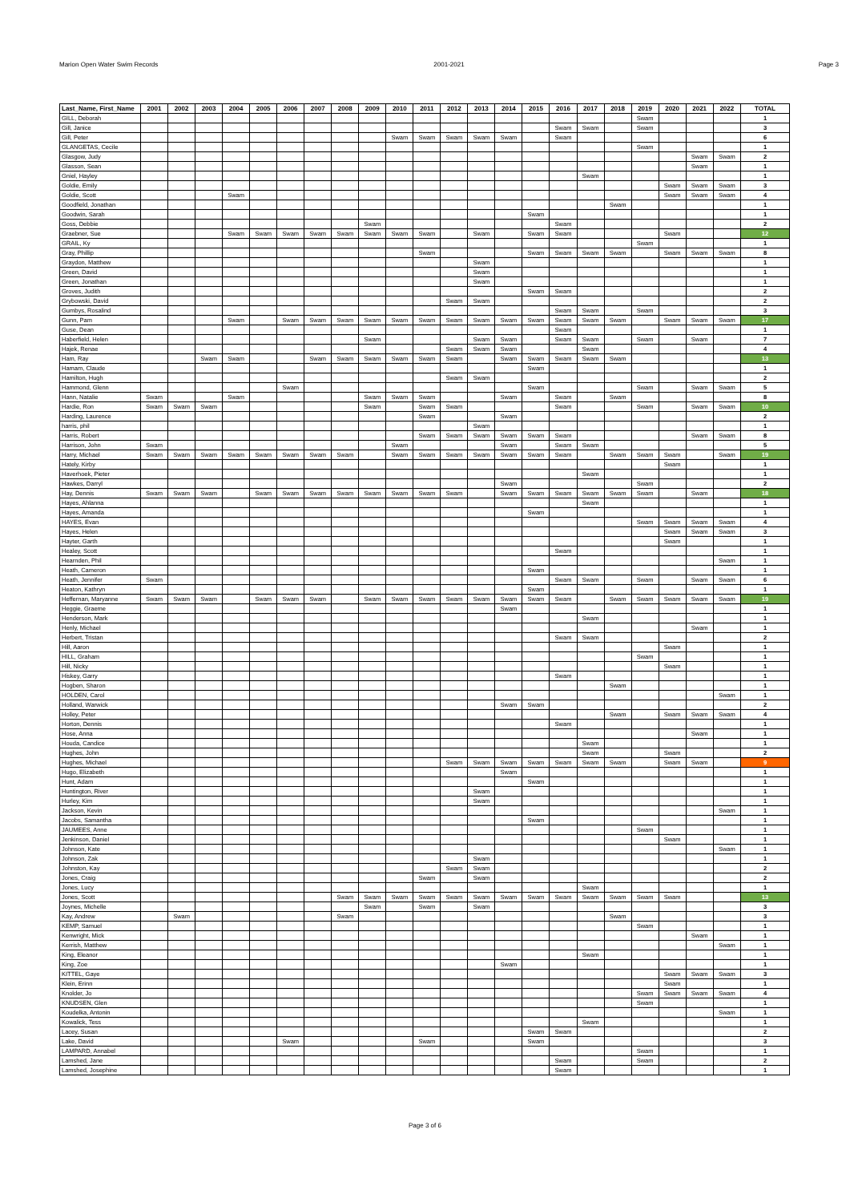Marion Open Water Swim Records 2001-2021 Page 3
| Last_Name, First_Name | 2001 | 2002 | 2003 | 2004 | 2005 | 2006 | 2007 | 2008 | 2009 | 2010 | 2011 | 2012 | 2013 | 2014 | 2015 | 2016 | 2017 | 2018 | 2019 | 2020 | 2021 | 2022 | TOTAL |
| --- | --- | --- | --- | --- | --- | --- | --- | --- | --- | --- | --- | --- | --- | --- | --- | --- | --- | --- | --- | --- | --- | --- | --- |
| GILL, Deborah | | | | | | | | | | | | | | | | | | | Swam | | | | 1 |
| Gill, Janice | | | | | | | | | | | | | | | | Swam | Swam | | Swam | | | | 3 |
| Gill, Peter | | | | | | | | | | Swam | Swam | Swam | Swam | Swam | | Swam | | | | | | | 6 |
| GLANGETAS, Cecile | | | | | | | | | | | | | | | | | | | Swam | | | | 1 |
| Glasgow, Judy | | | | | | | | | | | | | | | | | | | | | Swam | Swam | 2 |
| Glasson, Sean | | | | | | | | | | | | | | | | | | | | | Swam | | 1 |
| Gniel, Hayley | | | | | | | | | | | | | | | | | Swam | | | | | | 1 |
| Goldie, Emily | | | | | | | | | | | | | | | | | | | | Swam | Swam | Swam | 3 |
| Goldie, Scott | | | | Swam | | | | | | | | | | | | | | | | Swam | Swam | Swam | 4 |
| Goodfield, Jonathan | | | | | | | | | | | | | | | | | | Swam | | | | | 1 |
| Goodwin, Sarah | | | | | | | | | | | | | | | Swam | | | | | | | | 1 |
| Goss, Debbie | | | | | | | | | Swam | | | | | | | Swam | | | | | | | 2 |
| Graebner, Sue | | | | Swam | Swam | Swam | Swam | Swam | Swam | Swam | Swam | | Swam | | Swam | Swam | | | | Swam | | | 12 |
| GRAIL, Ky | | | | | | | | | | | | | | | | | | | Swam | | | | 1 |
| Gray, Phillip | | | | | | | | | | | Swam | | | | Swam | Swam | Swam | Swam | | Swam | Swam | Swam | 8 |
| Graydon, Matthew | | | | | | | | | | | | | Swam | | | | | | | | | | 1 |
| Green, David | | | | | | | | | | | | | Swam | | | | | | | | | | 1 |
| Green, Jonathan | | | | | | | | | | | | | Swam | | | | | | | | | | 1 |
| Groves, Judith | | | | | | | | | | | | | | | Swam | Swam | | | | | | | 2 |
| Grybowski, David | | | | | | | | | | | | Swam | Swam | | | | | | | | | | 2 |
| Gumbys, Rosalind | | | | | | | | | | | | | | | | Swam | Swam | | Swam | | | | 3 |
| Gunn, Pam | | | | Swam | | Swam | Swam | Swam | Swam | Swam | Swam | Swam | Swam | Swam | Swam | Swam | Swam | Swam | | Swam | Swam | Swam | 17 |
| Guse, Dean | | | | | | | | | | | | | | | | Swam | | | | | | | 1 |
| Haberfield, Helen | | | | | | | | | Swam | | | | Swam | Swam | | Swam | Swam | | Swam | | Swam | | 7 |
| Hajek, Renae | | | | | | | | | | | | Swam | Swam | Swam | | | Swam | | | | | | 4 |
| Ham, Ray | | | Swam | Swam | | | Swam | Swam | Swam | Swam | Swam | Swam | | Swam | Swam | Swam | Swam | Swam | | | | | 13 |
| Hamam, Claude | | | | | | | | | | | | | | | Swam | | | | | | | | 1 |
| Hamilton, Hugh | | | | | | | | | | | | Swam | Swam | | | | | | | | | | 2 |
| Hammond, Glenn | | | | | | Swam | | | | | | | | | Swam | | | | Swam | | Swam | Swam | 5 |
| Hann, Natalie | Swam | | | Swam | | | | | Swam | Swam | Swam | | | Swam | | Swam | | Swam | | | | | 8 |
| Hardie, Ron | Swam | Swam | Swam | | | | | | Swam | | Swam | Swam | | | | Swam | | | Swam | | Swam | Swam | 10 |
| Harding, Laurence | | | | | | | | | | | Swam | | | Swam | | | | | | | | | 2 |
| harris, phil | | | | | | | | | | | | | Swam | | | | | | | | | | 1 |
| Harris, Robert | | | | | | | | | | | Swam | Swam | Swam | Swam | Swam | Swam | | | | | Swam | Swam | 8 |
| Harrison, John | Swam | | | | | | | | | Swam | | | | Swam | | Swam | Swam | | | | | | 5 |
| Harry, Michael | Swam | Swam | Swam | Swam | Swam | Swam | Swam | Swam | | Swam | Swam | Swam | Swam | Swam | Swam | Swam | | Swam | Swam | Swam | | Swam | 19 |
| Hately, Kirby | | | | | | | | | | | | | | | | | | | | Swam | | | 1 |
| Haverhoek, Pieter | | | | | | | | | | | | | | | | | Swam | | | | | | 1 |
| Hawkes, Darryl | | | | | | | | | | | | | | Swam | | | | | Swam | | | | 2 |
| Hay, Dennis | Swam | Swam | Swam | | Swam | Swam | Swam | Swam | Swam | Swam | Swam | Swam | | Swam | Swam | Swam | Swam | Swam | Swam | | Swam | | 18 |
| Hayes, Ahlanna | | | | | | | | | | | | | | | | | Swam | | | | | | 1 |
| Hayes, Amanda | | | | | | | | | | | | | | | Swam | | | | | | | | 1 |
| HAYES, Evan | | | | | | | | | | | | | | | | | | | Swam | Swam | Swam | Swam | 4 |
| Hayes, Helen | | | | | | | | | | | | | | | | | | | | Swam | Swam | Swam | 3 |
| Hayter, Garth | | | | | | | | | | | | | | | | | | | | Swam | | | 1 |
| Healey, Scott | | | | | | | | | | | | | | | | Swam | | | | | | | 1 |
| Hearnden, Phil | | | | | | | | | | | | | | | | | | | | | | Swam | 1 |
| Heath, Cameron | | | | | | | | | | | | | | | Swam | | | | | | | | 1 |
| Heath, Jennifer | Swam | | | | | | | | | | | | | | | Swam | Swam | | Swam | | Swam | Swam | 6 |
| Heaton, Kathryn | | | | | | | | | | | | | | | Swam | | | | | | | | 1 |
| Heffernan, Maryanne | Swam | Swam | Swam | | Swam | Swam | Swam | | Swam | Swam | Swam | Swam | Swam | Swam | Swam | Swam | | Swam | Swam | Swam | Swam | Swam | 19 |
| Heggie, Graeme | | | | | | | | | | | | | | Swam | | | | | | | | | 1 |
| Henderson, Mark | | | | | | | | | | | | | | | | | Swam | | | | | | 1 |
| Henly, Michael | | | | | | | | | | | | | | | | | | | | | Swam | | 1 |
| Herbert, Tristan | | | | | | | | | | | | | | | | Swam | Swam | | | | | | 2 |
| Hill, Aaron | | | | | | | | | | | | | | | | | | | | Swam | | | 1 |
| HILL, Graham | | | | | | | | | | | | | | | | | | | Swam | | | | 1 |
| Hill, Nicky | | | | | | | | | | | | | | | | | | | | Swam | | | 1 |
| Hiskey, Garry | | | | | | | | | | | | | | | | Swam | | | | | | | 1 |
| Hogben, Sharon | | | | | | | | | | | | | | | | | | Swam | | | | | 1 |
| HOLDEN, Carol | | | | | | | | | | | | | | | | | | | | | | Swam | 1 |
| Holland, Warwick | | | | | | | | | | | | | | Swam | Swam | | | | | | | | 2 |
| Holley, Peter | | | | | | | | | | | | | | | | | | Swam | | Swam | Swam | Swam | 4 |
| Horton, Dennis | | | | | | | | | | | | | | | | Swam | | | | | | | 1 |
| Hose, Anna | | | | | | | | | | | | | | | | | | | | | Swam | | 1 |
| Houda, Candice | | | | | | | | | | | | | | | | | Swam | | | | | | 1 |
| Hughes, John | | | | | | | | | | | | | | | | | Swam | | | Swam | | | 2 |
| Hughes, Michael | | | | | | | | | | | | Swam | Swam | Swam | Swam | Swam | Swam | Swam | | Swam | Swam | | 9 |
| Hugo, Elizabeth | | | | | | | | | | | | | | Swam | | | | | | | | | 1 |
| Hunt, Adam | | | | | | | | | | | | | | | Swam | | | | | | | | 1 |
| Huntington, River | | | | | | | | | | | | | Swam | | | | | | | | | | 1 |
| Hurley, Kim | | | | | | | | | | | | | Swam | | | | | | | | | | 1 |
| Jackson, Kevin | | | | | | | | | | | | | | | | | | | | | | Swam | 1 |
| Jacobs, Samantha | | | | | | | | | | | | | | | Swam | | | | | | | | 1 |
| JAUMEES, Anne | | | | | | | | | | | | | | | | | | | Swam | | | | 1 |
| Jenkinson, Daniel | | | | | | | | | | | | | | | | | | | | Swam | | | 1 |
| Johnson, Kate | | | | | | | | | | | | | | | | | | | | | | Swam | 1 |
| Johnson, Zak | | | | | | | | | | | | | Swam | | | | | | | | | | 1 |
| Johnston, Kay | | | | | | | | | | | | Swam | Swam | | | | | | | | | | 2 |
| Jones, Craig | | | | | | | | | | | Swam | | Swam | | | | | | | | | | 2 |
| Jones, Lucy | | | | | | | | | | | | | | | | | Swam | | | | | | 1 |
| Jones, Scott | | | | | | | | Swam | Swam | Swam | Swam | Swam | Swam | Swam | Swam | Swam | Swam | Swam | Swam | Swam | | | 13 |
| Joynes, Michelle | | | | | | | | | Swam | | Swam | | Swam | | | | | | | | | | 3 |
| Kay, Andrew | | Swam | | | | | | Swam | | | | | | | | | | Swam | | | | | 3 |
| KEMP, Samuel | | | | | | | | | | | | | | | | | | | Swam | | | | 1 |
| Kenwright, Mick | | | | | | | | | | | | | | | | | | | | | Swam | | 1 |
| Kerrish, Matthew | | | | | | | | | | | | | | | | | | | | | | Swam | 1 |
| King, Eleanor | | | | | | | | | | | | | | | | | Swam | | | | | | 1 |
| King, Zoe | | | | | | | | | | | | | | Swam | | | | | | | | | 1 |
| KITTEL, Gaye | | | | | | | | | | | | | | | | | | | | Swam | Swam | Swam | 3 |
| Klein, Erinn | | | | | | | | | | | | | | | | | | | | Swam | | | 1 |
| Knolder, Jo | | | | | | | | | | | | | | | | | | | Swam | Swam | Swam | Swam | 4 |
| KNUDSEN, Glen | | | | | | | | | | | | | | | | | | | Swam | | | | 1 |
| Koudelka, Antonin | | | | | | | | | | | | | | | | | | | | | | Swam | 1 |
| Kowalick, Tess | | | | | | | | | | | | | | | | | Swam | | | | | | 1 |
| Lacey, Susan | | | | | | | | | | | | | | | Swam | Swam | | | | | | | 2 |
| Lake, David | | | | | | Swam | | | | | Swam | | | | Swam | | | | | | | | 3 |
| LAMPARD, Annabel | | | | | | | | | | | | | | | | | | | Swam | | | | 1 |
| Lamshed, Jane | | | | | | | | | | | | | | | | Swam | | | Swam | | | | 2 |
| Lamshed, Josephine | | | | | | | | | | | | | | | | Swam | | | | | | | 1 |
Page 3 of 6